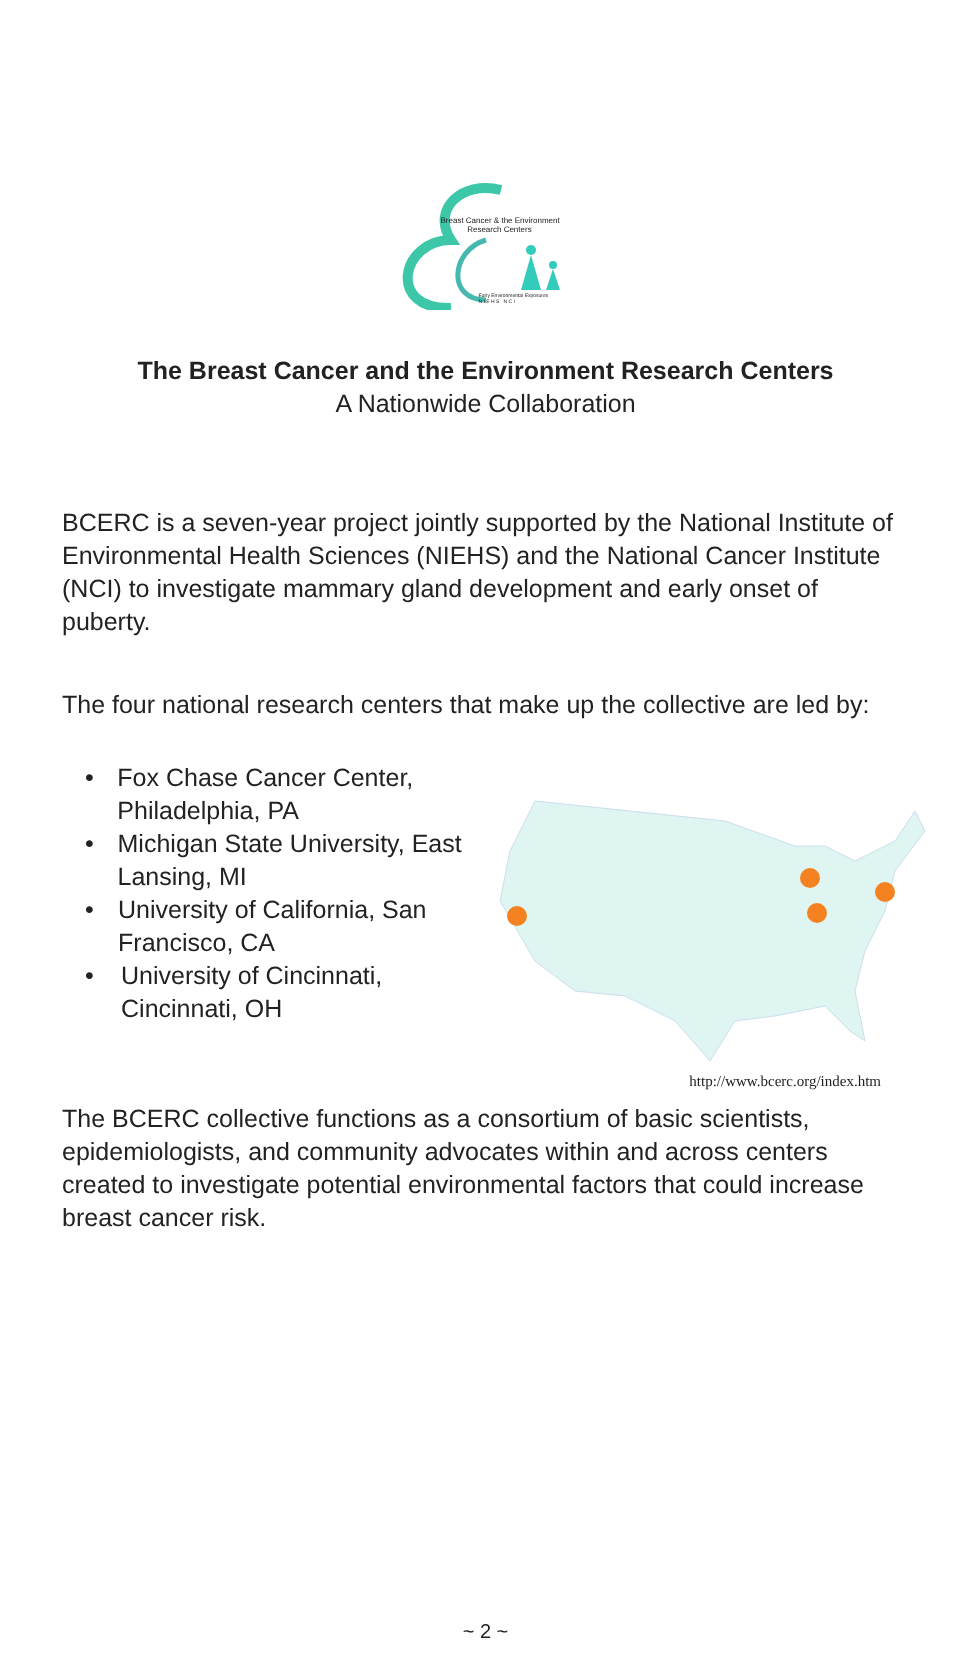Breast Cancer & the Environment
Research Centers
Early Environmental Exposures
N I E H S N C I
The Breast Cancer and the Environment Research Centers
A Nationwide Collaboration
BCERC is a seven-year project jointly supported by the National Institute of Environmental Health Sciences (NIEHS) and the National Cancer Institute (NCI) to investigate mammary gland development and early onset of puberty.
The four national research centers that make up the collective are led by:
• Fox Chase Cancer Center, Philadelphia, PA
• Michigan State University, East Lansing, MI
• University of California, San Francisco, CA
• University of Cincinnati, Cincinnati, OH
http://www.bcerc.org/index.htm
The BCERC collective functions as a consortium of basic scientists, epidemiologists, and community advocates within and across centers created to investigate potential environmental factors that could increase breast cancer risk.
~ 2 ~